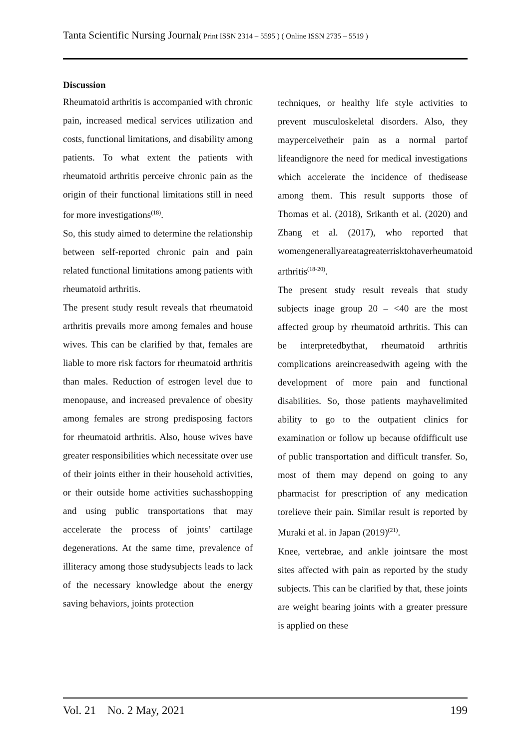Tanta Scientific Nursing Journal( Print ISSN 2314 – 5595 ) ( Online ISSN 2735 – 5519 )
Discussion
Rheumatoid arthritis is accompanied with chronic pain, increased medical services utilization and costs, functional limitations, and disability among patients. To what extent the patients with rheumatoid arthritis perceive chronic pain as the origin of their functional limitations still in need for more investigations<sup>(18)</sup>.
So, this study aimed to determine the relationship between self-reported chronic pain and pain related functional limitations among patients with rheumatoid arthritis.
The present study result reveals that rheumatoid arthritis prevails more among females and house wives. This can be clarified by that, females are liable to more risk factors for rheumatoid arthritis than males. Reduction of estrogen level due to menopause, and increased prevalence of obesity among females are strong predisposing factors for rheumatoid arthritis. Also, house wives have greater responsibilities which necessitate over use of their joints either in their household activities, or their outside home activities suchasshopping and using public transportations that may accelerate the process of joints’ cartilage degenerations. At the same time, prevalence of illiteracy among those studysubjects leads to lack of the necessary knowledge about the energy saving behaviors, joints protection
techniques, or healthy life style activities to prevent musculoskeletal disorders. Also, they mayperceivetheir pain as a normal partof lifeandignore the need for medical investigations which accelerate the incidence of thedisease among them. This result supports those of Thomas et al. (2018), Srikanth et al. (2020) and Zhang et al. (2017), who reported that womengenerallyareatagreaterrisktohaverheumatoid arthritis<sup>(18-20)</sup>.
The present study result reveals that study subjects inage group 20 – <40 are the most affected group by rheumatoid arthritis. This can be interpretedbythat, rheumatoid arthritis complications areincreasedwith ageing with the development of more pain and functional disabilities. So, those patients mayhavelimited ability to go to the outpatient clinics for examination or follow up because ofdifficult use of public transportation and difficult transfer. So, most of them may depend on going to any pharmacist for prescription of any medication torelieve their pain. Similar result is reported by Muraki et al. in Japan (2019)<sup>(21)</sup>.
Knee, vertebrae, and ankle jointsare the most sites affected with pain as reported by the study subjects. This can be clarified by that, these joints are weight bearing joints with a greater pressure is applied on these
Vol. 21 No. 2 May, 2021 199